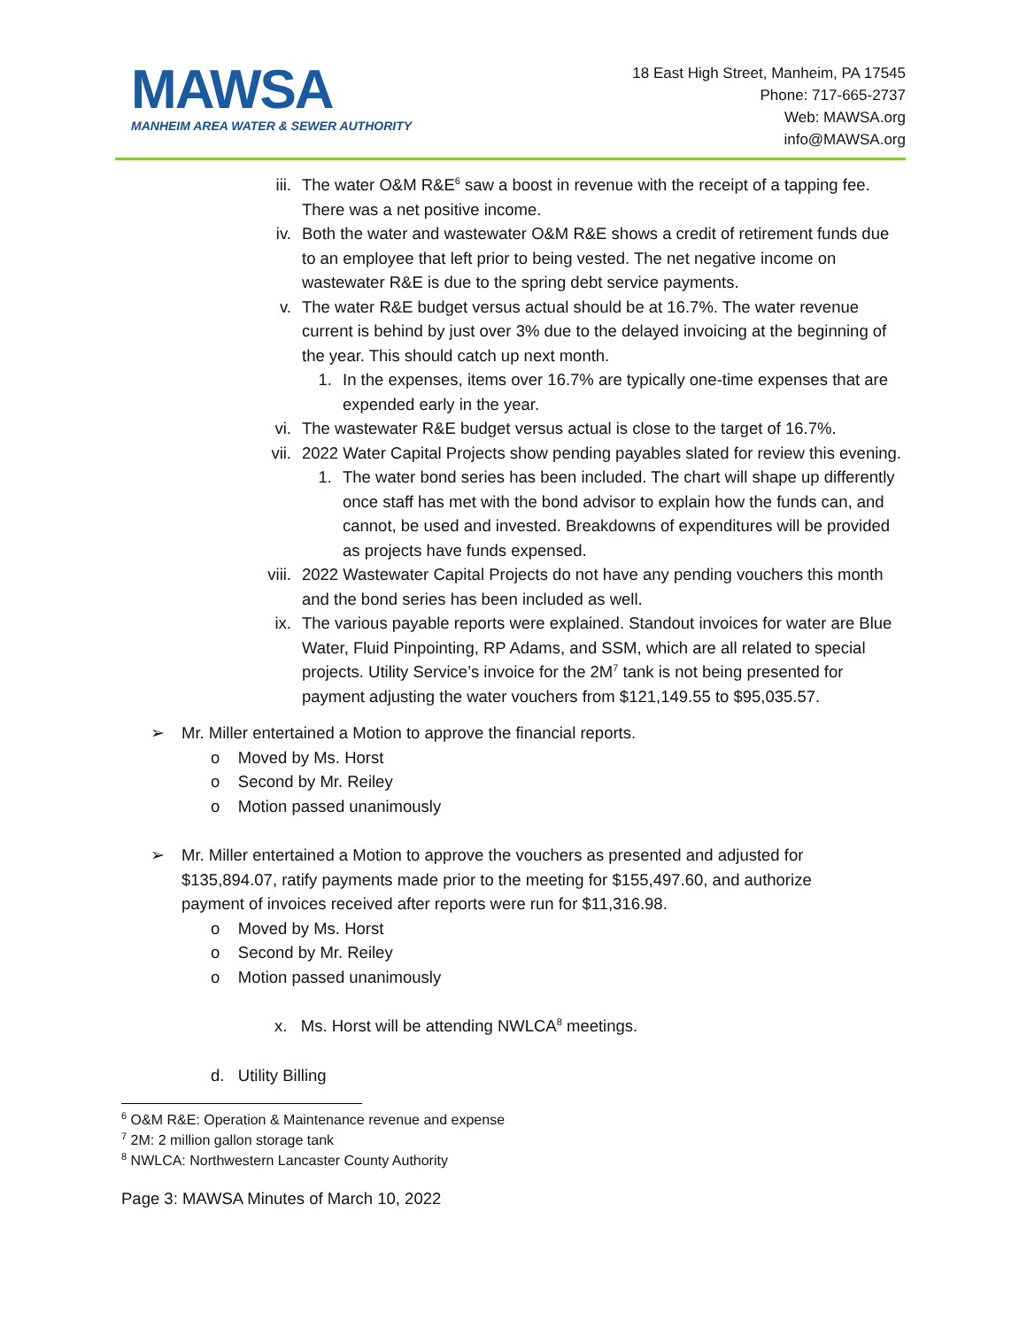MAWSA
MANHEIM AREA WATER & SEWER AUTHORITY
18 East High Street, Manheim, PA 17545
Phone: 717-665-2737
Web: MAWSA.org
info@MAWSA.org
iii. The water O&M R&E<sup>6</sup> saw a boost in revenue with the receipt of a tapping fee. There was a net positive income.
iv. Both the water and wastewater O&M R&E shows a credit of retirement funds due to an employee that left prior to being vested. The net negative income on wastewater R&E is due to the spring debt service payments.
v. The water R&E budget versus actual should be at 16.7%. The water revenue current is behind by just over 3% due to the delayed invoicing at the beginning of the year. This should catch up next month.
1. In the expenses, items over 16.7% are typically one-time expenses that are expended early in the year.
vi. The wastewater R&E budget versus actual is close to the target of 16.7%.
vii. 2022 Water Capital Projects show pending payables slated for review this evening.
1. The water bond series has been included. The chart will shape up differently once staff has met with the bond advisor to explain how the funds can, and cannot, be used and invested. Breakdowns of expenditures will be provided as projects have funds expensed.
viii.
2022 Wastewater Capital Projects do not have any pending vouchers this month and the bond series has been included as well.
ix. The various payable reports were explained. Standout invoices for water are Blue Water, Fluid Pinpointing, RP Adams, and SSM, which are all related to special projects. Utility Service’s invoice for the 2M<sup>7</sup> tank is not being presented for payment adjusting the water vouchers from $121,149.55 to $95,035.57.
➢ Mr. Miller entertained a Motion to approve the financial reports.
o Moved by Ms. Horst
o Second by Mr. Reiley
o Motion passed unanimously
➢ Mr. Miller entertained a Motion to approve the vouchers as presented and adjusted for $135,894.07, ratify payments made prior to the meeting for $155,497.60, and authorize payment of invoices received after reports were run for $11,316.98.
o Moved by Ms. Horst
o Second by Mr. Reiley
o Motion passed unanimously
x. Ms. Horst will be attending NWLCA<sup>8</sup> meetings.
d. Utility Billing
<sup>6</sup> O&M R&E: Operation & Maintenance revenue and expense
<sup>7</sup> 2M: 2 million gallon storage tank
<sup>8</sup> NWLCA: Northwestern Lancaster County Authority
Page 3: MAWSA Minutes of March 10, 2022